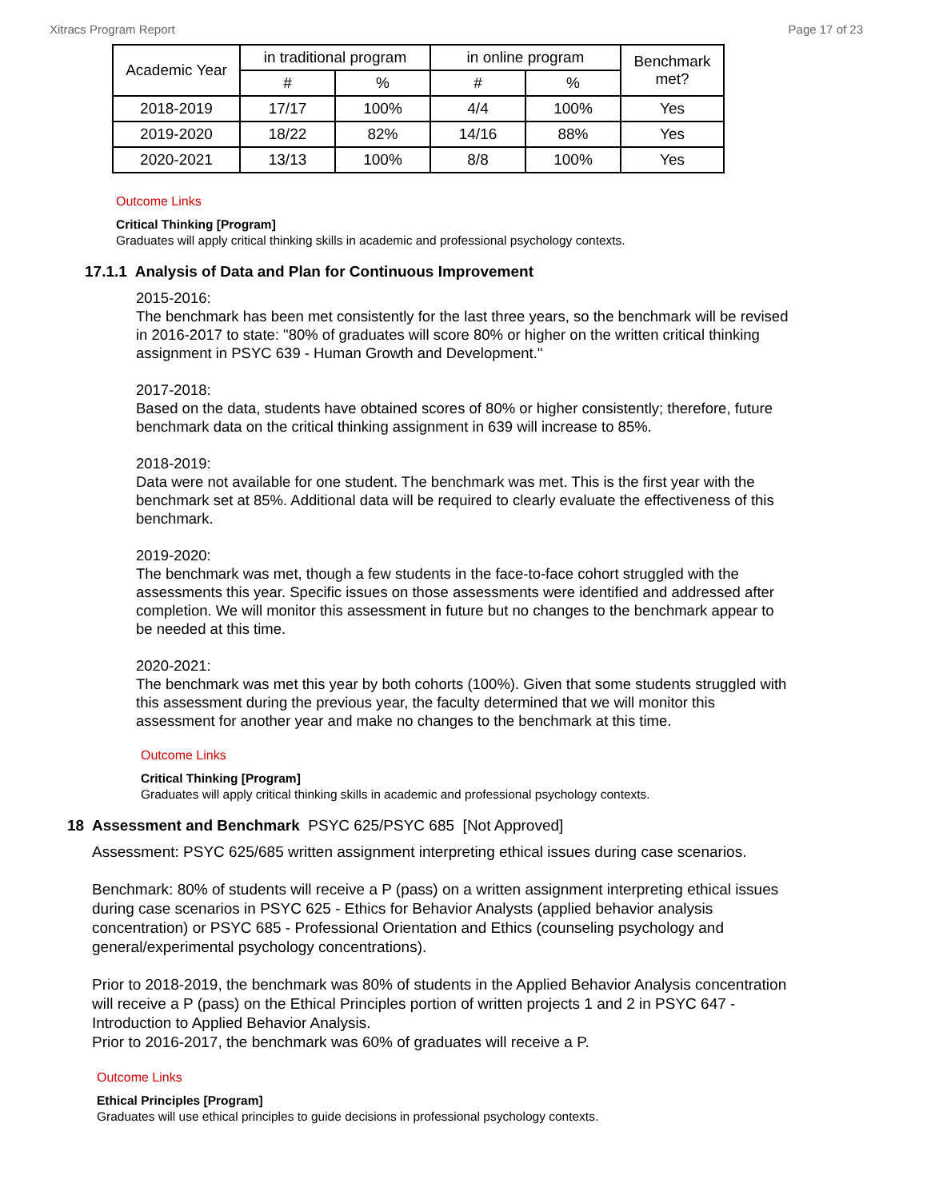Xitracs Program Report Page 17 of 23
| Academic Year | in traditional program | | in online program | | Benchmark met? |
| --- | --- | --- | --- | --- | --- |
| | # | % | # | % | |
| 2018-2019 | 17/17 | 100% | 4/4 | 100% | Yes |
| 2019-2020 | 18/22 | 82% | 14/16 | 88% | Yes |
| 2020-2021 | 13/13 | 100% | 8/8 | 100% | Yes |
Outcome Links
Critical Thinking [Program]
Graduates will apply critical thinking skills in academic and professional psychology contexts.
17.1.1 Analysis of Data and Plan for Continuous Improvement
2015-2016:
The benchmark has been met consistently for the last three years, so the benchmark will be revised in 2016-2017 to state: "80% of graduates will score 80% or higher on the written critical thinking assignment in PSYC 639 - Human Growth and Development."
2017-2018:
Based on the data, students have obtained scores of 80% or higher consistently; therefore, future benchmark data on the critical thinking assignment in 639 will increase to 85%.
2018-2019:
Data were not available for one student. The benchmark was met. This is the first year with the benchmark set at 85%. Additional data will be required to clearly evaluate the effectiveness of this benchmark.
2019-2020:
The benchmark was met, though a few students in the face-to-face cohort struggled with the assessments this year. Specific issues on those assessments were identified and addressed after completion. We will monitor this assessment in future but no changes to the benchmark appear to be needed at this time.
2020-2021:
The benchmark was met this year by both cohorts (100%). Given that some students struggled with this assessment during the previous year, the faculty determined that we will monitor this assessment for another year and make no changes to the benchmark at this time.
Outcome Links
Critical Thinking [Program]
Graduates will apply critical thinking skills in academic and professional psychology contexts.
18 Assessment and Benchmark PSYC 625/PSYC 685 [Not Approved]
Assessment: PSYC 625/685 written assignment interpreting ethical issues during case scenarios.
Benchmark: 80% of students will receive a P (pass) on a written assignment interpreting ethical issues during case scenarios in PSYC 625 - Ethics for Behavior Analysts (applied behavior analysis concentration) or PSYC 685 - Professional Orientation and Ethics (counseling psychology and general/experimental psychology concentrations).
Prior to 2018-2019, the benchmark was 80% of students in the Applied Behavior Analysis concentration will receive a P (pass) on the Ethical Principles portion of written projects 1 and 2 in PSYC 647 - Introduction to Applied Behavior Analysis.
Prior to 2016-2017, the benchmark was 60% of graduates will receive a P.
Outcome Links
Ethical Principles [Program]
Graduates will use ethical principles to guide decisions in professional psychology contexts.